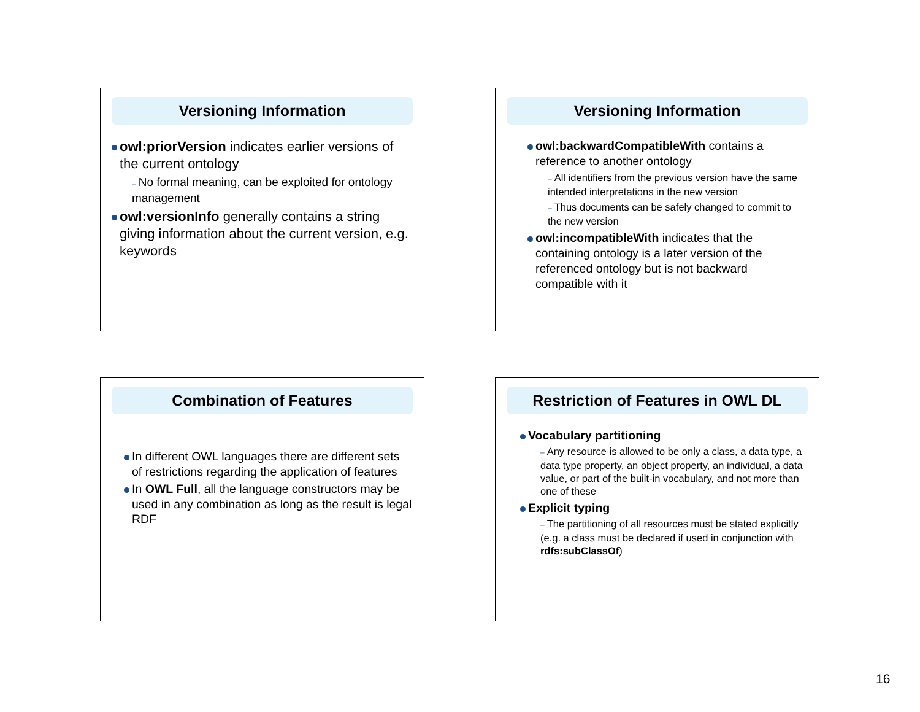Versioning Information
owl:priorVersion indicates earlier versions of the current ontology
– No formal meaning, can be exploited for ontology management
owl:versionInfo generally contains a string giving information about the current version, e.g. keywords
Versioning Information
owl:backwardCompatibleWith contains a reference to another ontology
– All identifiers from the previous version have the same intended interpretations in the new version
– Thus documents can be safely changed to commit to the new version
owl:incompatibleWith indicates that the containing ontology is a later version of the referenced ontology but is not backward compatible with it
Combination of Features
In different OWL languages there are different sets of restrictions regarding the application of features
In OWL Full, all the language constructors may be used in any combination as long as the result is legal RDF
Restriction of Features in OWL DL
Vocabulary partitioning
– Any resource is allowed to be only a class, a data type, a data type property, an object property, an individual, a data value, or part of the built-in vocabulary, and not more than one of these
Explicit typing
– The partitioning of all resources must be stated explicitly (e.g. a class must be declared if used in conjunction with rdfs:subClassOf)
16